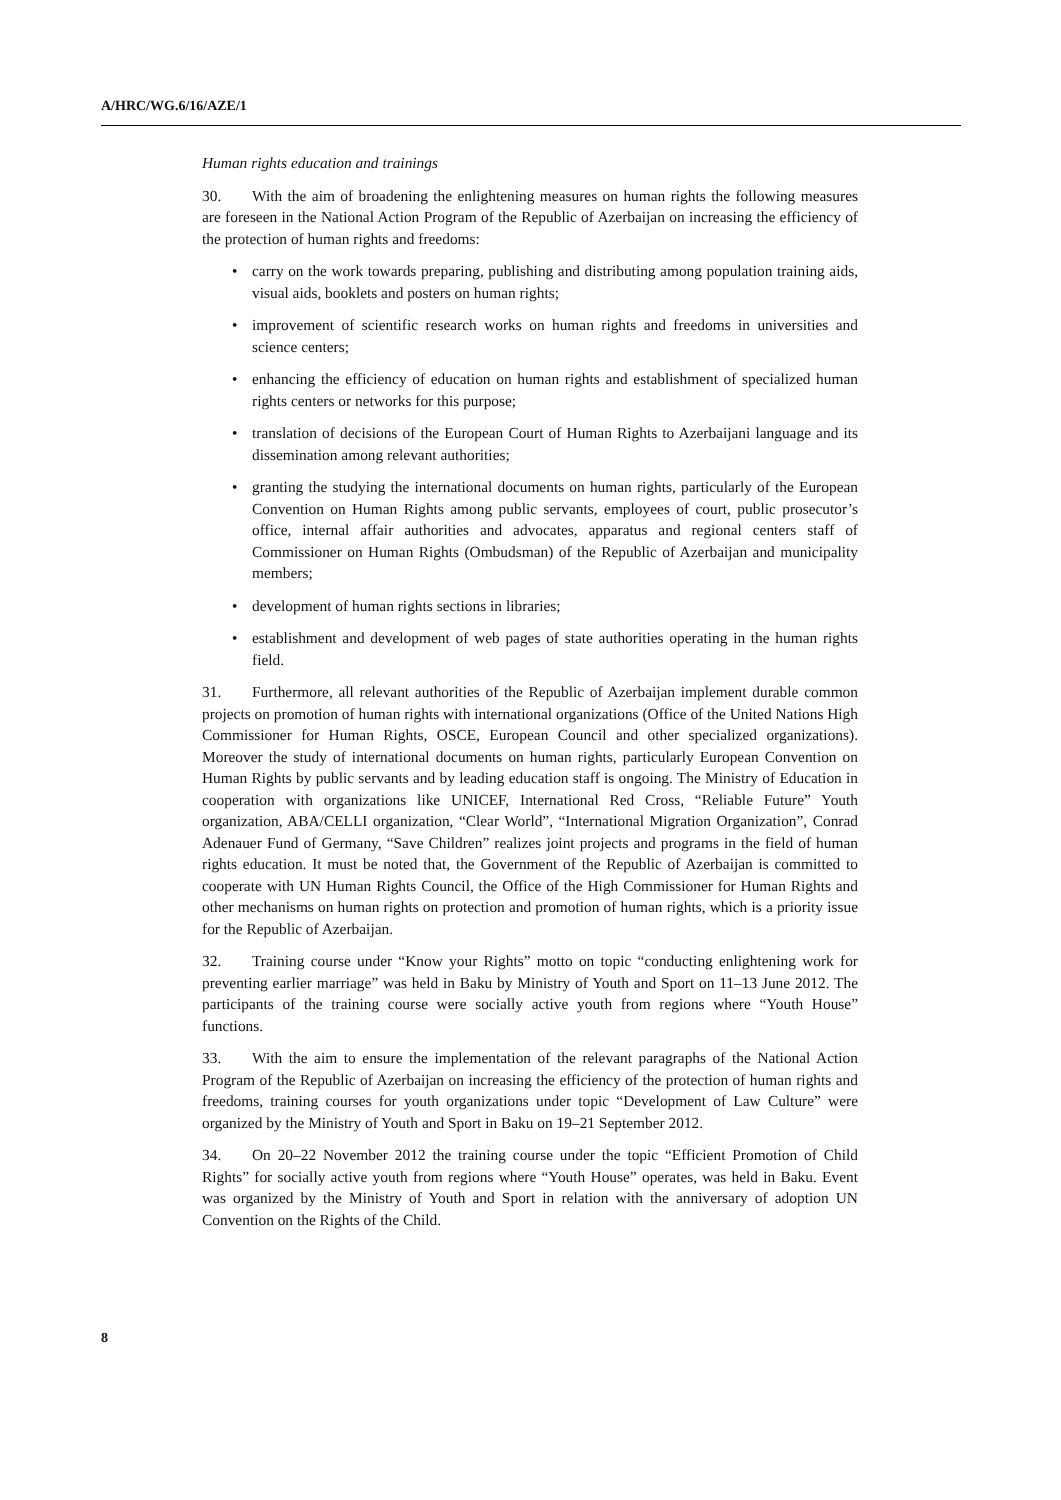A/HRC/WG.6/16/AZE/1
Human rights education and trainings
30. With the aim of broadening the enlightening measures on human rights the following measures are foreseen in the National Action Program of the Republic of Azerbaijan on increasing the efficiency of the protection of human rights and freedoms:
• carry on the work towards preparing, publishing and distributing among population training aids, visual aids, booklets and posters on human rights;
• improvement of scientific research works on human rights and freedoms in universities and science centers;
• enhancing the efficiency of education on human rights and establishment of specialized human rights centers or networks for this purpose;
• translation of decisions of the European Court of Human Rights to Azerbaijani language and its dissemination among relevant authorities;
• granting the studying the international documents on human rights, particularly of the European Convention on Human Rights among public servants, employees of court, public prosecutor’s office, internal affair authorities and advocates, apparatus and regional centers staff of Commissioner on Human Rights (Ombudsman) of the Republic of Azerbaijan and municipality members;
• development of human rights sections in libraries;
• establishment and development of web pages of state authorities operating in the human rights field.
31. Furthermore, all relevant authorities of the Republic of Azerbaijan implement durable common projects on promotion of human rights with international organizations (Office of the United Nations High Commissioner for Human Rights, OSCE, European Council and other specialized organizations). Moreover the study of international documents on human rights, particularly European Convention on Human Rights by public servants and by leading education staff is ongoing. The Ministry of Education in cooperation with organizations like UNICEF, International Red Cross, “Reliable Future” Youth organization, ABA/CELLI organization, “Clear World”, “International Migration Organization”, Conrad Adenauer Fund of Germany, “Save Children” realizes joint projects and programs in the field of human rights education. It must be noted that, the Government of the Republic of Azerbaijan is committed to cooperate with UN Human Rights Council, the Office of the High Commissioner for Human Rights and other mechanisms on human rights on protection and promotion of human rights, which is a priority issue for the Republic of Azerbaijan.
32. Training course under “Know your Rights” motto on topic “conducting enlightening work for preventing earlier marriage” was held in Baku by Ministry of Youth and Sport on 11–13 June 2012. The participants of the training course were socially active youth from regions where “Youth House” functions.
33. With the aim to ensure the implementation of the relevant paragraphs of the National Action Program of the Republic of Azerbaijan on increasing the efficiency of the protection of human rights and freedoms, training courses for youth organizations under topic “Development of Law Culture” were organized by the Ministry of Youth and Sport in Baku on 19–21 September 2012.
34. On 20–22 November 2012 the training course under the topic “Efficient Promotion of Child Rights” for socially active youth from regions where “Youth House” operates, was held in Baku. Event was organized by the Ministry of Youth and Sport in relation with the anniversary of adoption UN Convention on the Rights of the Child.
8